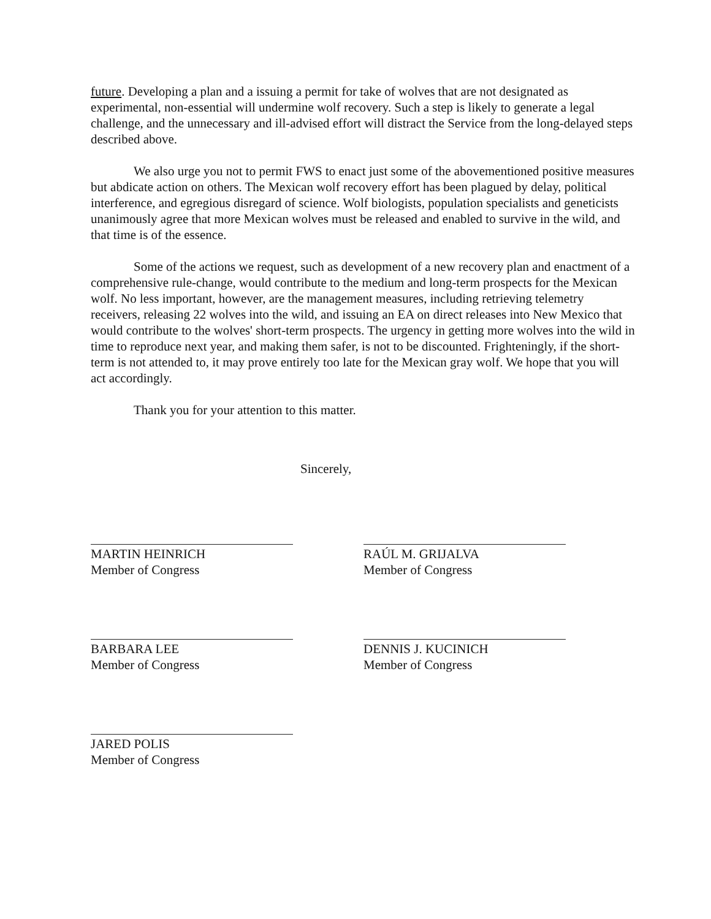future. Developing a plan and a issuing a permit for take of wolves that are not designated as experimental, non-essential will undermine wolf recovery. Such a step is likely to generate a legal challenge, and the unnecessary and ill-advised effort will distract the Service from the long-delayed steps described above.
We also urge you not to permit FWS to enact just some of the abovementioned positive measures but abdicate action on others. The Mexican wolf recovery effort has been plagued by delay, political interference, and egregious disregard of science. Wolf biologists, population specialists and geneticists unanimously agree that more Mexican wolves must be released and enabled to survive in the wild, and that time is of the essence.
Some of the actions we request, such as development of a new recovery plan and enactment of a comprehensive rule-change, would contribute to the medium and long-term prospects for the Mexican wolf. No less important, however, are the management measures, including retrieving telemetry receivers, releasing 22 wolves into the wild, and issuing an EA on direct releases into New Mexico that would contribute to the wolves' short-term prospects. The urgency in getting more wolves into the wild in time to reproduce next year, and making them safer, is not to be discounted. Frighteningly, if the short-term is not attended to, it may prove entirely too late for the Mexican gray wolf. We hope that you will act accordingly.
Thank you for your attention to this matter.
Sincerely,
MARTIN HEINRICH
Member of Congress
BARBARA LEE
Member of Congress
JARED POLIS
Member of Congress
RAÚL M. GRIJALVA
Member of Congress
DENNIS J. KUCINICH
Member of Congress